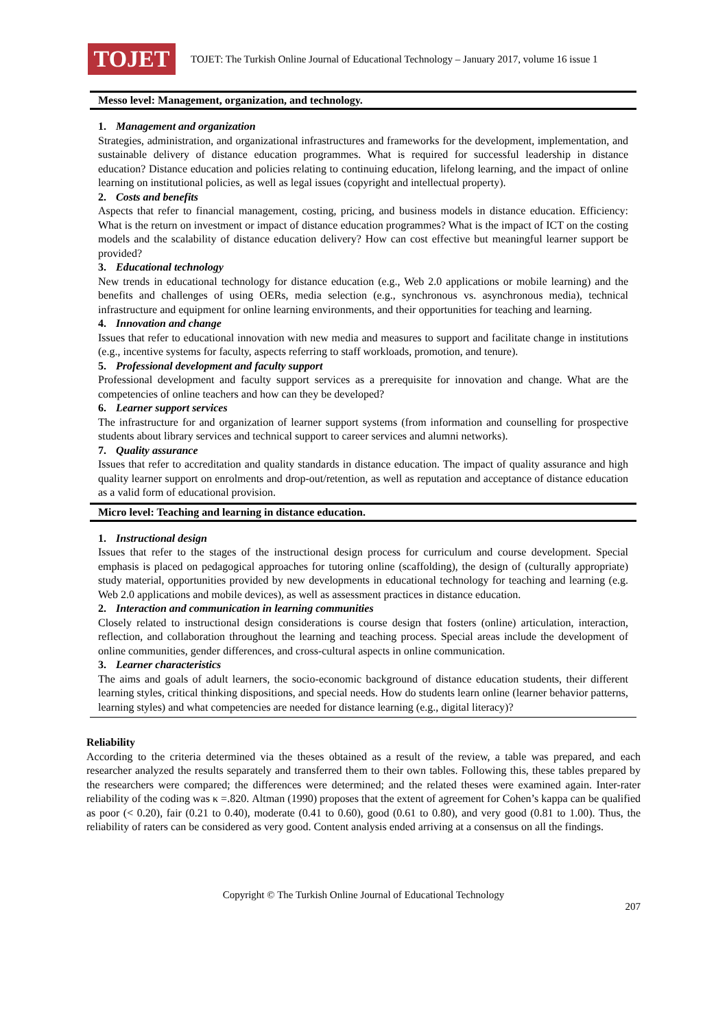TOJET
TOJET: The Turkish Online Journal of Educational Technology – January 2017, volume 16 issue 1
| Messo level: Management, organization, and technology. |
| --- |
| 1. Management and organization Strategies, administration, and organizational infrastructures and frameworks for the development, implementation, and sustainable delivery of distance education programmes. What is required for successful leadership in distance education? Distance education and policies relating to continuing education, lifelong learning, and the impact of online learning on institutional policies, as well as legal issues (copyright and intellectual property). 2. Costs and benefits Aspects that refer to financial management, costing, pricing, and business models in distance education. Efficiency: What is the return on investment or impact of distance education programmes? What is the impact of ICT on the costing models and the scalability of distance education delivery? How can cost effective but meaningful learner support be provided? 3. Educational technology New trends in educational technology for distance education (e.g., Web 2.0 applications or mobile learning) and the benefits and challenges of using OERs, media selection (e.g., synchronous vs. asynchronous media), technical infrastructure and equipment for online learning environments, and their opportunities for teaching and learning. 4. Innovation and change Issues that refer to educational innovation with new media and measures to support and facilitate change in institutions (e.g., incentive systems for faculty, aspects referring to staff workloads, promotion, and tenure). 5. Professional development and faculty support Professional development and faculty support services as a prerequisite for innovation and change. What are the competencies of online teachers and how can they be developed? 6. Learner support services The infrastructure for and organization of learner support systems (from information and counselling for prospective students about library services and technical support to career services and alumni networks). 7. Quality assurance Issues that refer to accreditation and quality standards in distance education. The impact of quality assurance and high quality learner support on enrolments and drop-out/retention, as well as reputation and acceptance of distance education as a valid form of educational provision. |
| Micro level: Teaching and learning in distance education. |
| 1. Instructional design Issues that refer to the stages of the instructional design process for curriculum and course development. Special emphasis is placed on pedagogical approaches for tutoring online (scaffolding), the design of (culturally appropriate) study material, opportunities provided by new developments in educational technology for teaching and learning (e.g. Web 2.0 applications and mobile devices), as well as assessment practices in distance education. 2. Interaction and communication in learning communities Closely related to instructional design considerations is course design that fosters (online) articulation, interaction, reflection, and collaboration throughout the learning and teaching process. Special areas include the development of online communities, gender differences, and cross-cultural aspects in online communication. 3. Learner characteristics The aims and goals of adult learners, the socio-economic background of distance education students, their different learning styles, critical thinking dispositions, and special needs. How do students learn online (learner behavior patterns, learning styles) and what competencies are needed for distance learning (e.g., digital literacy)? |
Reliability
According to the criteria determined via the theses obtained as a result of the review, a table was prepared, and each researcher analyzed the results separately and transferred them to their own tables. Following this, these tables prepared by the researchers were compared; the differences were determined; and the related theses were examined again. Inter-rater reliability of the coding was κ =.820. Altman (1990) proposes that the extent of agreement for Cohen’s kappa can be qualified as poor (< 0.20), fair (0.21 to 0.40), moderate (0.41 to 0.60), good (0.61 to 0.80), and very good (0.81 to 1.00). Thus, the reliability of raters can be considered as very good. Content analysis ended arriving at a consensus on all the findings.
Copyright © The Turkish Online Journal of Educational Technology
207